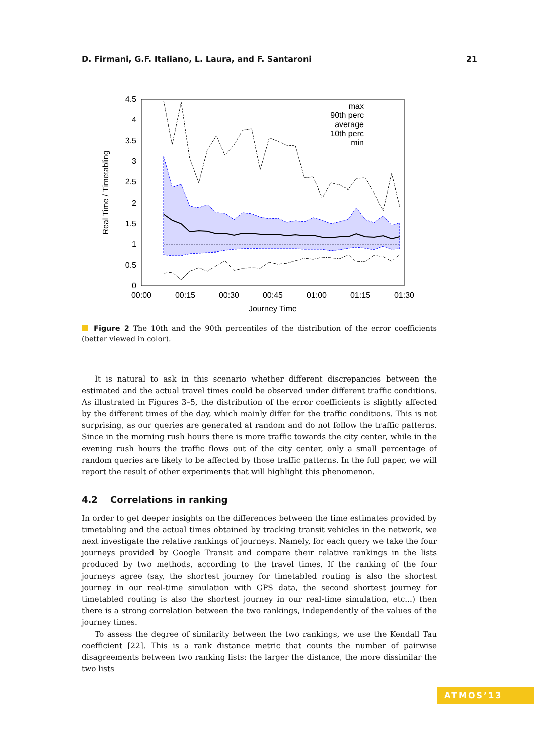D. Firmani, G.F. Italiano, L. Laura, and F. Santaroni 21
4.5
4
3.5
3
2.5
2
1.5
1
0.5
0
max
90th perc
average
10th perc
min
00:00
00:15
00:30
00:45
01:00
01:15
01:30
Journey Time
Real Time / Timetabling
Figure 2 The 10th and the 90th percentiles of the distribution of the error coefficients (better viewed in color).
It is natural to ask in this scenario whether different discrepancies between the estimated and the actual travel times could be observed under different traffic conditions. As illustrated in Figures 3–5, the distribution of the error coefficients is slightly affected by the different times of the day, which mainly differ for the traffic conditions. This is not surprising, as our queries are generated at random and do not follow the traffic patterns. Since in the morning rush hours there is more traffic towards the city center, while in the evening rush hours the traffic flows out of the city center, only a small percentage of random queries are likely to be affected by those traffic patterns. In the full paper, we will report the result of other experiments that will highlight this phenomenon.
4.2 Correlations in ranking
In order to get deeper insights on the differences between the time estimates provided by timetabling and the actual times obtained by tracking transit vehicles in the network, we next investigate the relative rankings of journeys. Namely, for each query we take the four journeys provided by Google Transit and compare their relative rankings in the lists produced by two methods, according to the travel times. If the ranking of the four journeys agree (say, the shortest journey for timetabled routing is also the shortest journey in our real-time simulation with GPS data, the second shortest journey for timetabled routing is also the shortest journey in our real-time simulation, etc...) then there is a strong correlation between the two rankings, independently of the values of the journey times.
To assess the degree of similarity between the two rankings, we use the Kendall Tau coefficient [22]. This is a rank distance metric that counts the number of pairwise disagreements between two ranking lists: the larger the distance, the more dissimilar the two lists
ATMOS’13